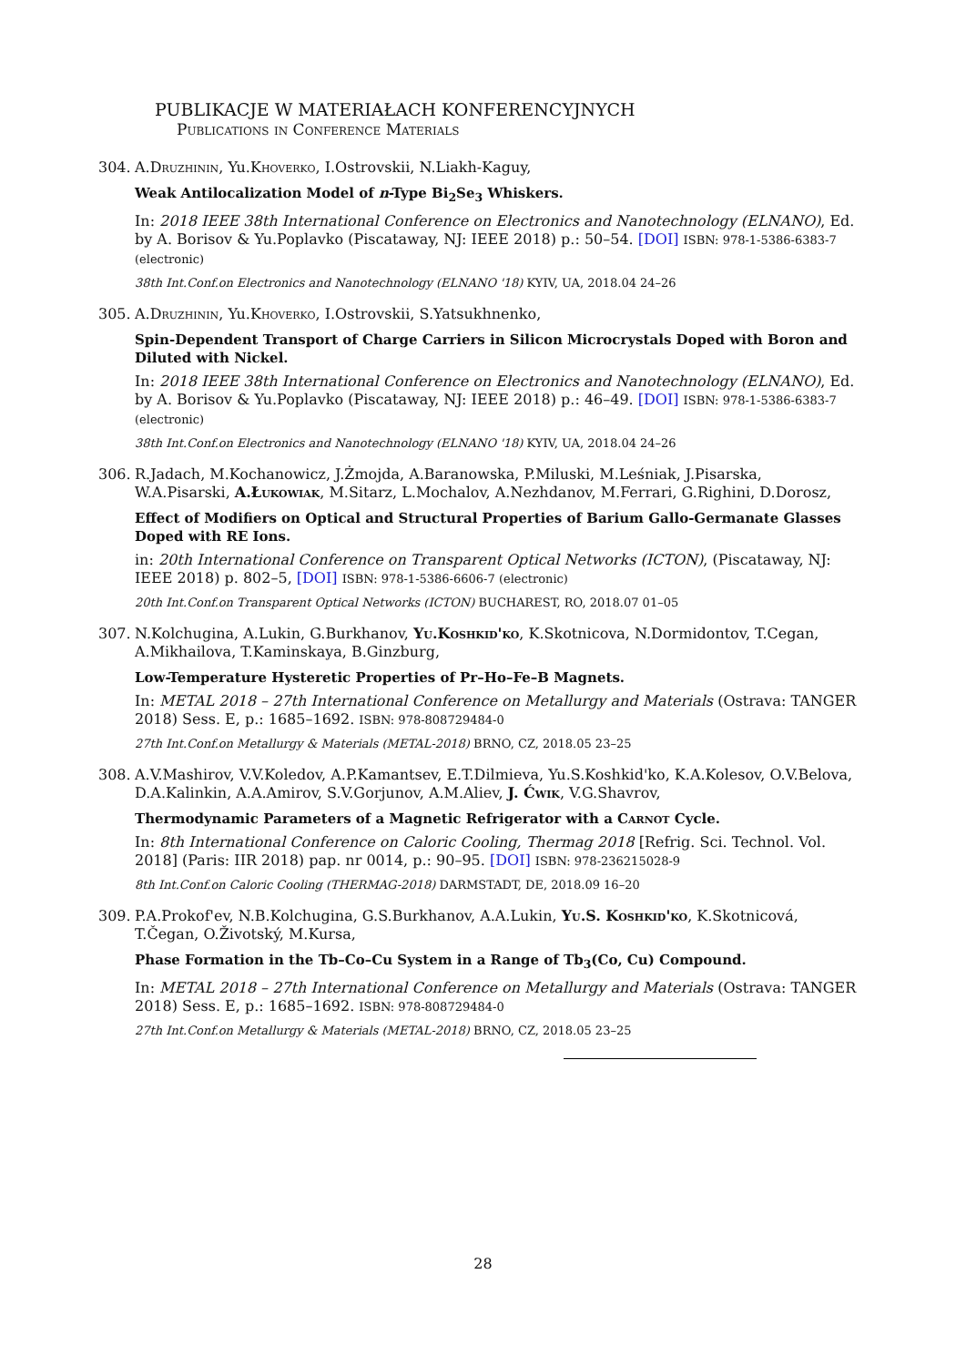PUBLIKACJE W MATERIAŁACH KONFERENCYJNYCH
Publications in Conference Materials
304. A.Druzhinin, Yu.Khoverko, I.Ostrovskii, N.Liakh-Kaguy,
Weak Antilocalization Model of n-Type Bi<sub>2</sub>Se<sub>3</sub> Whiskers.
In: 2018 IEEE 38th International Conference on Electronics and Nanotechnology (ELNANO), Ed. by A. Borisov & Yu.Poplavko (Piscataway, NJ: IEEE 2018) p.: 50–54. [DOI] ISBN: 978-1-5386-6383-7 (electronic)
38th Int.Conf.on Electronics and Nanotechnology (ELNANO '18) KYIV, UA, 2018.04 24–26
305. A.Druzhinin, Yu.Khoverko, I.Ostrovskii, S.Yatsukhnenko,
Spin-Dependent Transport of Charge Carriers in Silicon Microcrystals Doped with Boron and Diluted with Nickel.
In: 2018 IEEE 38th International Conference on Electronics and Nanotechnology (ELNANO), Ed. by A. Borisov & Yu.Poplavko (Piscataway, NJ: IEEE 2018) p.: 46–49. [DOI] ISBN: 978-1-5386-6383-7 (electronic)
38th Int.Conf.on Electronics and Nanotechnology (ELNANO '18) KYIV, UA, 2018.04 24–26
306. R.Jadach, M.Kochanowicz, J.Żmojda, A.Baranowska, P.Miluski, M.Leśniak, J.Pisarska, W.A.Pisarski, A.Łukowiak, M.Sitarz, L.Mochalov, A.Nezhdanov, M.Ferrari, G.Righini, D.Dorosz,
Effect of Modifiers on Optical and Structural Properties of Barium Gallo-Germanate Glasses Doped with RE Ions.
in: 20th International Conference on Transparent Optical Networks (ICTON), (Piscataway, NJ: IEEE 2018) p. 802–5, [DOI] ISBN: 978-1-5386-6606-7 (electronic)
20th Int.Conf.on Transparent Optical Networks (ICTON) BUCHAREST, RO, 2018.07 01–05
307. N.Kolchugina, A.Lukin, G.Burkhanov, Yu.Koshkid'ko, K.Skotnicova, N.Dormidontov, T.Cegan, A.Mikhailova, T.Kaminskaya, B.Ginzburg,
Low-Temperature Hysteretic Properties of Pr–Ho–Fe–B Magnets.
In: METAL 2018 – 27th International Conference on Metallurgy and Materials (Ostrava: TANGER 2018) Sess. E, p.: 1685–1692. ISBN: 978-808729484-0
27th Int.Conf.on Metallurgy & Materials (METAL-2018) BRNO, CZ, 2018.05 23–25
308. A.V.Mashirov, V.V.Koledov, A.P.Kamantsev, E.T.Dilmieva, Yu.S.Koshkid'ko, K.A.Kolesov, O.V.Belova, D.A.Kalinkin, A.A.Amirov, S.V.Gorjunov, A.M.Aliev, J. Ćwik, V.G.Shavrov,
Thermodynamic Parameters of a Magnetic Refrigerator with a Carnot Cycle.
In: 8th International Conference on Caloric Cooling, Thermag 2018 [Refrig. Sci. Technol. Vol. 2018] (Paris: IIR 2018) pap. nr 0014, p.: 90–95. [DOI] ISBN: 978-236215028-9
8th Int.Conf.on Caloric Cooling (THERMAG-2018) DARMSTADT, DE, 2018.09 16–20
309. P.A.Prokof'ev, N.B.Kolchugina, G.S.Burkhanov, A.A.Lukin, Yu.S. Koshkid'ko, K.Skotnicová, T.Čegan, O.Životský, M.Kursa,
Phase Formation in the Tb–Co–Cu System in a Range of Tb<sub>3</sub>(Co, Cu) Compound.
In: METAL 2018 – 27th International Conference on Metallurgy and Materials (Ostrava: TANGER 2018) Sess. E, p.: 1685–1692. ISBN: 978-808729484-0
27th Int.Conf.on Metallurgy & Materials (METAL-2018) BRNO, CZ, 2018.05 23–25
28